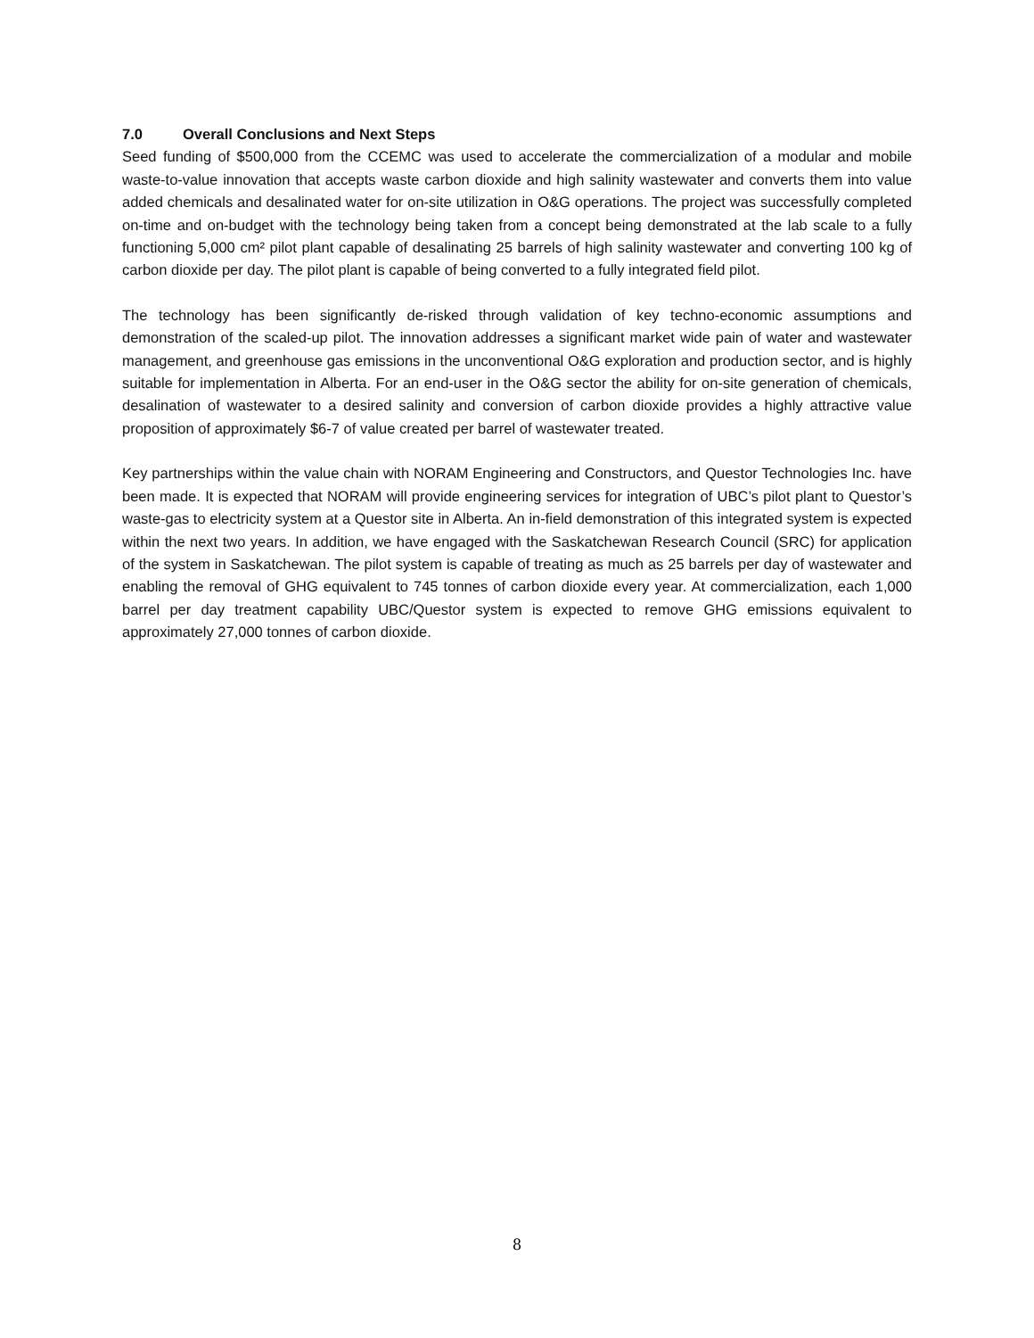7.0 Overall Conclusions and Next Steps
Seed funding of $500,000 from the CCEMC was used to accelerate the commercialization of a modular and mobile waste-to-value innovation that accepts waste carbon dioxide and high salinity wastewater and converts them into value added chemicals and desalinated water for on-site utilization in O&G operations. The project was successfully completed on-time and on-budget with the technology being taken from a concept being demonstrated at the lab scale to a fully functioning 5,000 cm² pilot plant capable of desalinating 25 barrels of high salinity wastewater and converting 100 kg of carbon dioxide per day. The pilot plant is capable of being converted to a fully integrated field pilot.
The technology has been significantly de-risked through validation of key techno-economic assumptions and demonstration of the scaled-up pilot. The innovation addresses a significant market wide pain of water and wastewater management, and greenhouse gas emissions in the unconventional O&G exploration and production sector, and is highly suitable for implementation in Alberta. For an end-user in the O&G sector the ability for on-site generation of chemicals, desalination of wastewater to a desired salinity and conversion of carbon dioxide provides a highly attractive value proposition of approximately $6-7 of value created per barrel of wastewater treated.
Key partnerships within the value chain with NORAM Engineering and Constructors, and Questor Technologies Inc. have been made. It is expected that NORAM will provide engineering services for integration of UBC’s pilot plant to Questor’s waste-gas to electricity system at a Questor site in Alberta. An in-field demonstration of this integrated system is expected within the next two years. In addition, we have engaged with the Saskatchewan Research Council (SRC) for application of the system in Saskatchewan. The pilot system is capable of treating as much as 25 barrels per day of wastewater and enabling the removal of GHG equivalent to 745 tonnes of carbon dioxide every year. At commercialization, each 1,000 barrel per day treatment capability UBC/Questor system is expected to remove GHG emissions equivalent to approximately 27,000 tonnes of carbon dioxide.
8